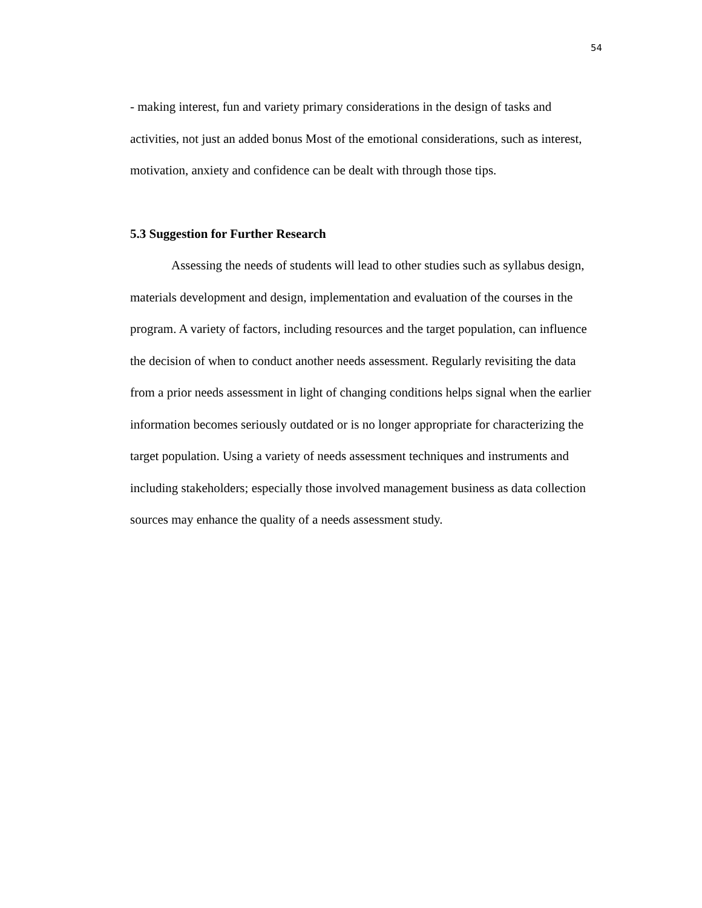54
- making interest, fun and variety primary considerations in the design of tasks and activities, not just an added bonus Most of the emotional considerations, such as interest, motivation, anxiety and confidence can be dealt with through those tips.
5.3 Suggestion for Further Research
Assessing the needs of students will lead to other studies such as syllabus design, materials development and design, implementation and evaluation of the courses in the program. A variety of factors, including resources and the target population, can influence the decision of when to conduct another needs assessment. Regularly revisiting the data from a prior needs assessment in light of changing conditions helps signal when the earlier information becomes seriously outdated or is no longer appropriate for characterizing the target population. Using a variety of needs assessment techniques and instruments and including stakeholders; especially those involved management business as data collection sources may enhance the quality of a needs assessment study.